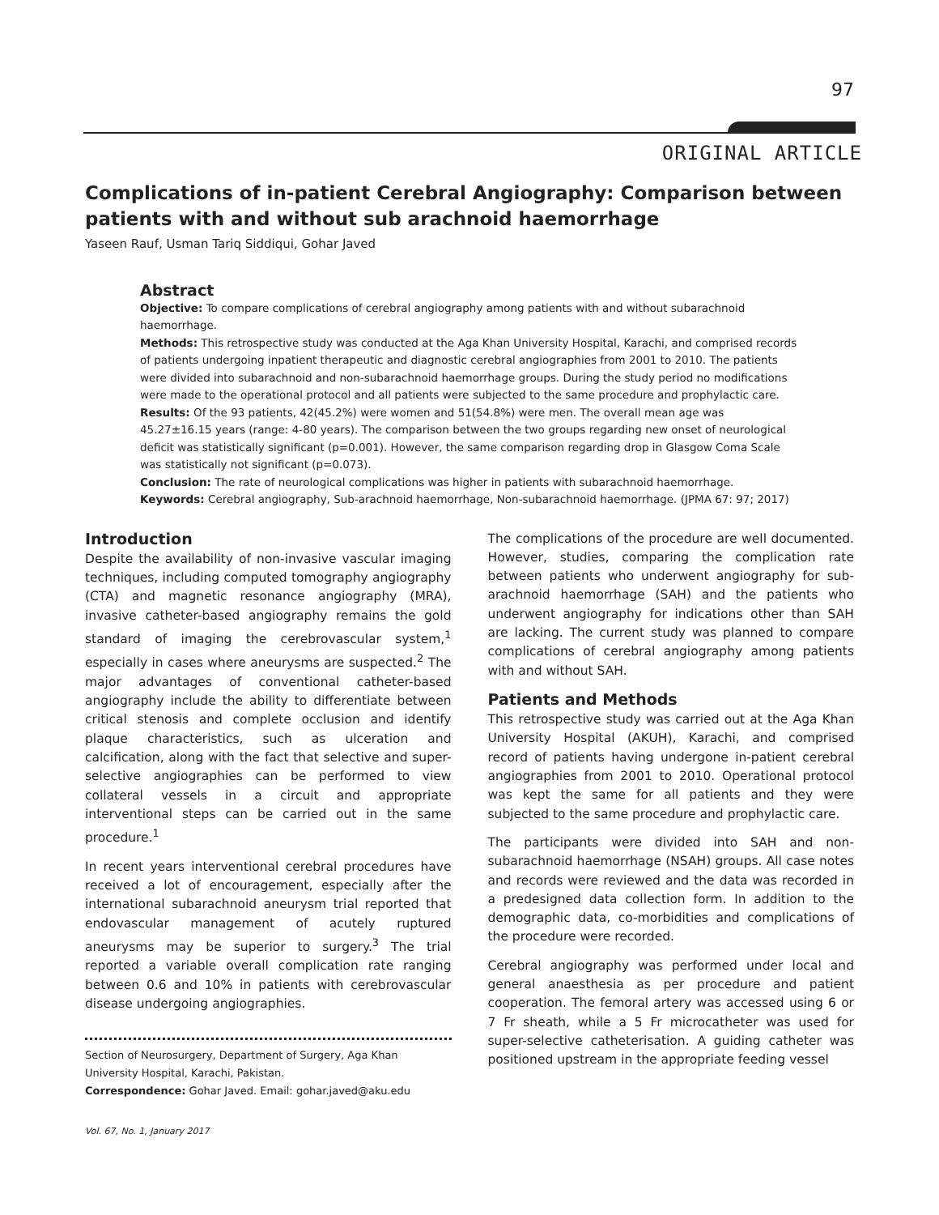97
ORIGINAL ARTICLE
Complications of in-patient Cerebral Angiography: Comparison between patients with and without sub arachnoid haemorrhage
Yaseen Rauf, Usman Tariq Siddiqui, Gohar Javed
Abstract
Objective: To compare complications of cerebral angiography among patients with and without subarachnoid haemorrhage.
Methods: This retrospective study was conducted at the Aga Khan University Hospital, Karachi, and comprised records of patients undergoing inpatient therapeutic and diagnostic cerebral angiographies from 2001 to 2010. The patients were divided into subarachnoid and non-subarachnoid haemorrhage groups. During the study period no modifications were made to the operational protocol and all patients were subjected to the same procedure and prophylactic care.
Results: Of the 93 patients, 42(45.2%) were women and 51(54.8%) were men. The overall mean age was 45.27±16.15 years (range: 4-80 years). The comparison between the two groups regarding new onset of neurological deficit was statistically significant (p=0.001). However, the same comparison regarding drop in Glasgow Coma Scale was statistically not significant (p=0.073).
Conclusion: The rate of neurological complications was higher in patients with subarachnoid haemorrhage.
Keywords: Cerebral angiography, Sub-arachnoid haemorrhage, Non-subarachnoid haemorrhage. (JPMA 67: 97; 2017)
Introduction
Despite the availability of non-invasive vascular imaging techniques, including computed tomography angiography (CTA) and magnetic resonance angiography (MRA), invasive catheter-based angiography remains the gold standard of imaging the cerebrovascular system,<sup>1</sup> especially in cases where aneurysms are suspected.<sup>2</sup> The major advantages of conventional catheter-based angiography include the ability to differentiate between critical stenosis and complete occlusion and identify plaque characteristics, such as ulceration and calcification, along with the fact that selective and super-selective angiographies can be performed to view collateral vessels in a circuit and appropriate interventional steps can be carried out in the same procedure.<sup>1</sup>
In recent years interventional cerebral procedures have received a lot of encouragement, especially after the international subarachnoid aneurysm trial reported that endovascular management of acutely ruptured aneurysms may be superior to surgery.<sup>3</sup> The trial reported a variable overall complication rate ranging between 0.6 and 10% in patients with cerebrovascular disease undergoing angiographies.
Section of Neurosurgery, Department of Surgery, Aga Khan University Hospital, Karachi, Pakistan.
Correspondence: Gohar Javed. Email: gohar.javed@aku.edu
The complications of the procedure are well documented. However, studies, comparing the complication rate between patients who underwent angiography for sub-arachnoid haemorrhage (SAH) and the patients who underwent angiography for indications other than SAH are lacking. The current study was planned to compare complications of cerebral angiography among patients with and without SAH.
Patients and Methods
This retrospective study was carried out at the Aga Khan University Hospital (AKUH), Karachi, and comprised record of patients having undergone in-patient cerebral angiographies from 2001 to 2010. Operational protocol was kept the same for all patients and they were subjected to the same procedure and prophylactic care.
The participants were divided into SAH and non-subarachnoid haemorrhage (NSAH) groups. All case notes and records were reviewed and the data was recorded in a predesigned data collection form. In addition to the demographic data, co-morbidities and complications of the procedure were recorded.
Cerebral angiography was performed under local and general anaesthesia as per procedure and patient cooperation. The femoral artery was accessed using 6 or 7 Fr sheath, while a 5 Fr microcatheter was used for super-selective catheterisation. A guiding catheter was positioned upstream in the appropriate feeding vessel
Vol. 67, No. 1, January 2017